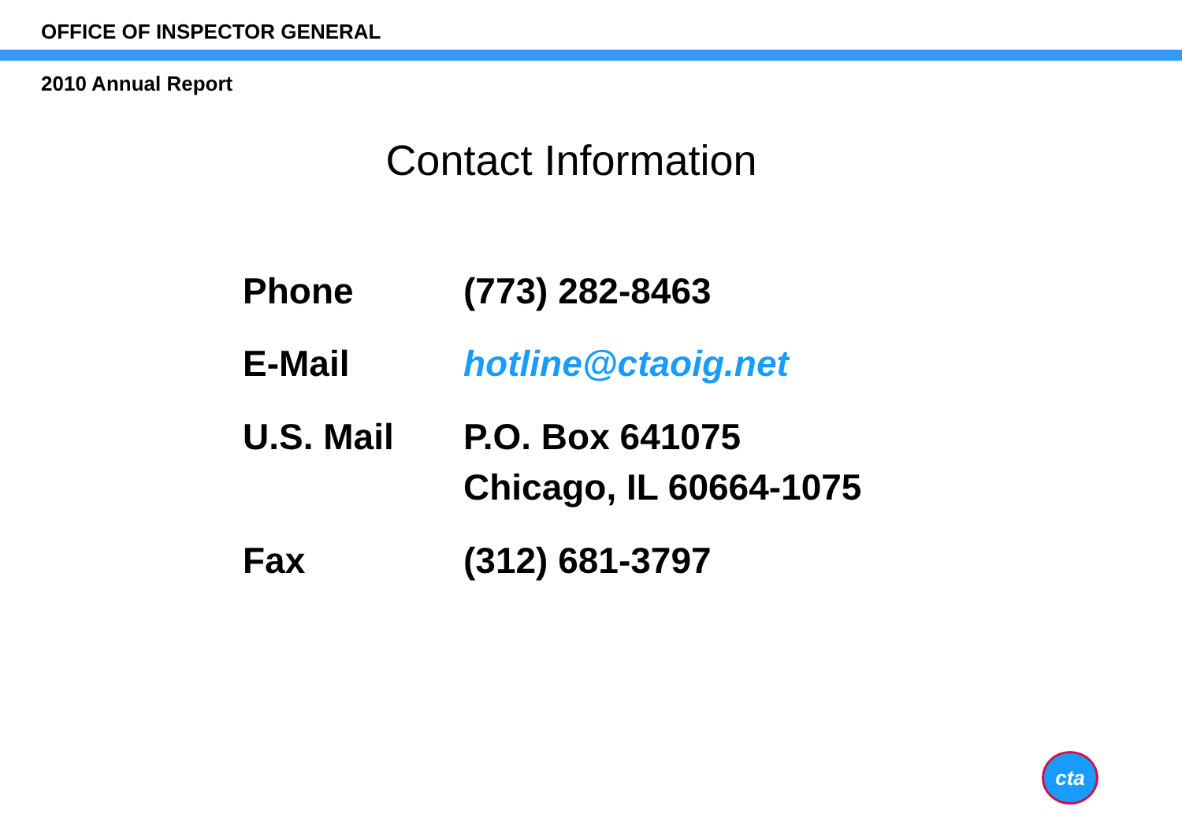OFFICE OF INSPECTOR GENERAL
2010 Annual Report
Contact Information
| Phone | (773) 282-8463 |
| E-Mail | hotline@ctaoig.net |
| U.S. Mail | P.O. Box 641075 Chicago, IL 60664-1075 |
| Fax | (312) 681-3797 |
cta